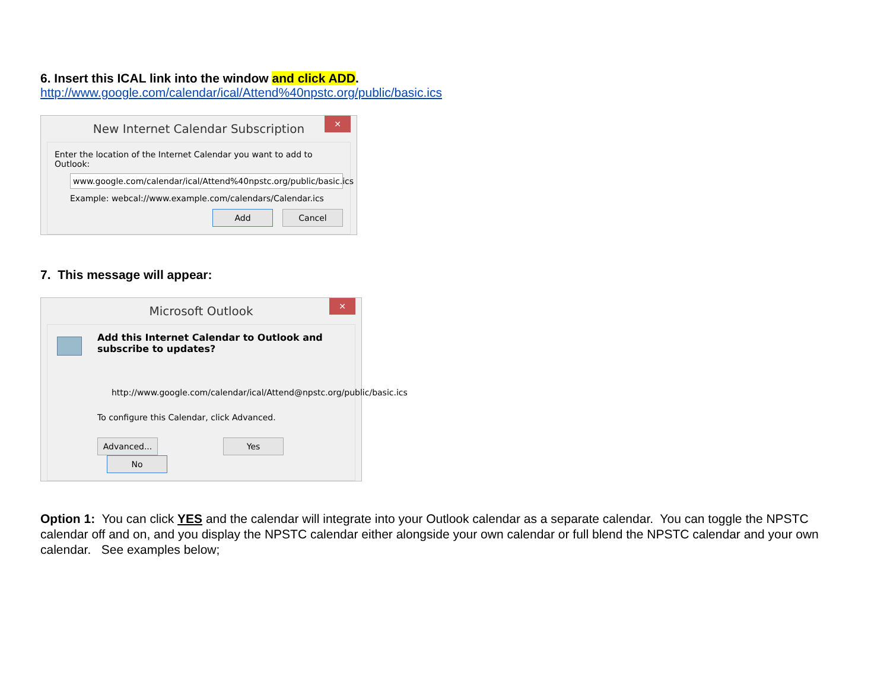6. Insert this ICAL link into the window and click ADD.
http://www.google.com/calendar/ical/Attend%40npstc.org/public/basic.ics
✕
New Internet Calendar Subscription
Enter the location of the Internet Calendar you want to add to Outlook:
www.google.com/calendar/ical/Attend%40npstc.org/public/basic.ics
Example: webcal://www.example.com/calendars/Calendar.ics
Add Cancel
7. This message will appear:
✕
Microsoft Outlook
Add this Internet Calendar to Outlook and subscribe to updates?
http://www.google.com/calendar/ical/Attend@npstc.org/public/basic.ics
To configure this Calendar, click Advanced.
Advanced... Yes No
Option 1: You can click YES and the calendar will integrate into your Outlook calendar as a separate calendar. You can toggle the NPSTC calendar off and on, and you display the NPSTC calendar either alongside your own calendar or full blend the NPSTC calendar and your own calendar. See examples below;